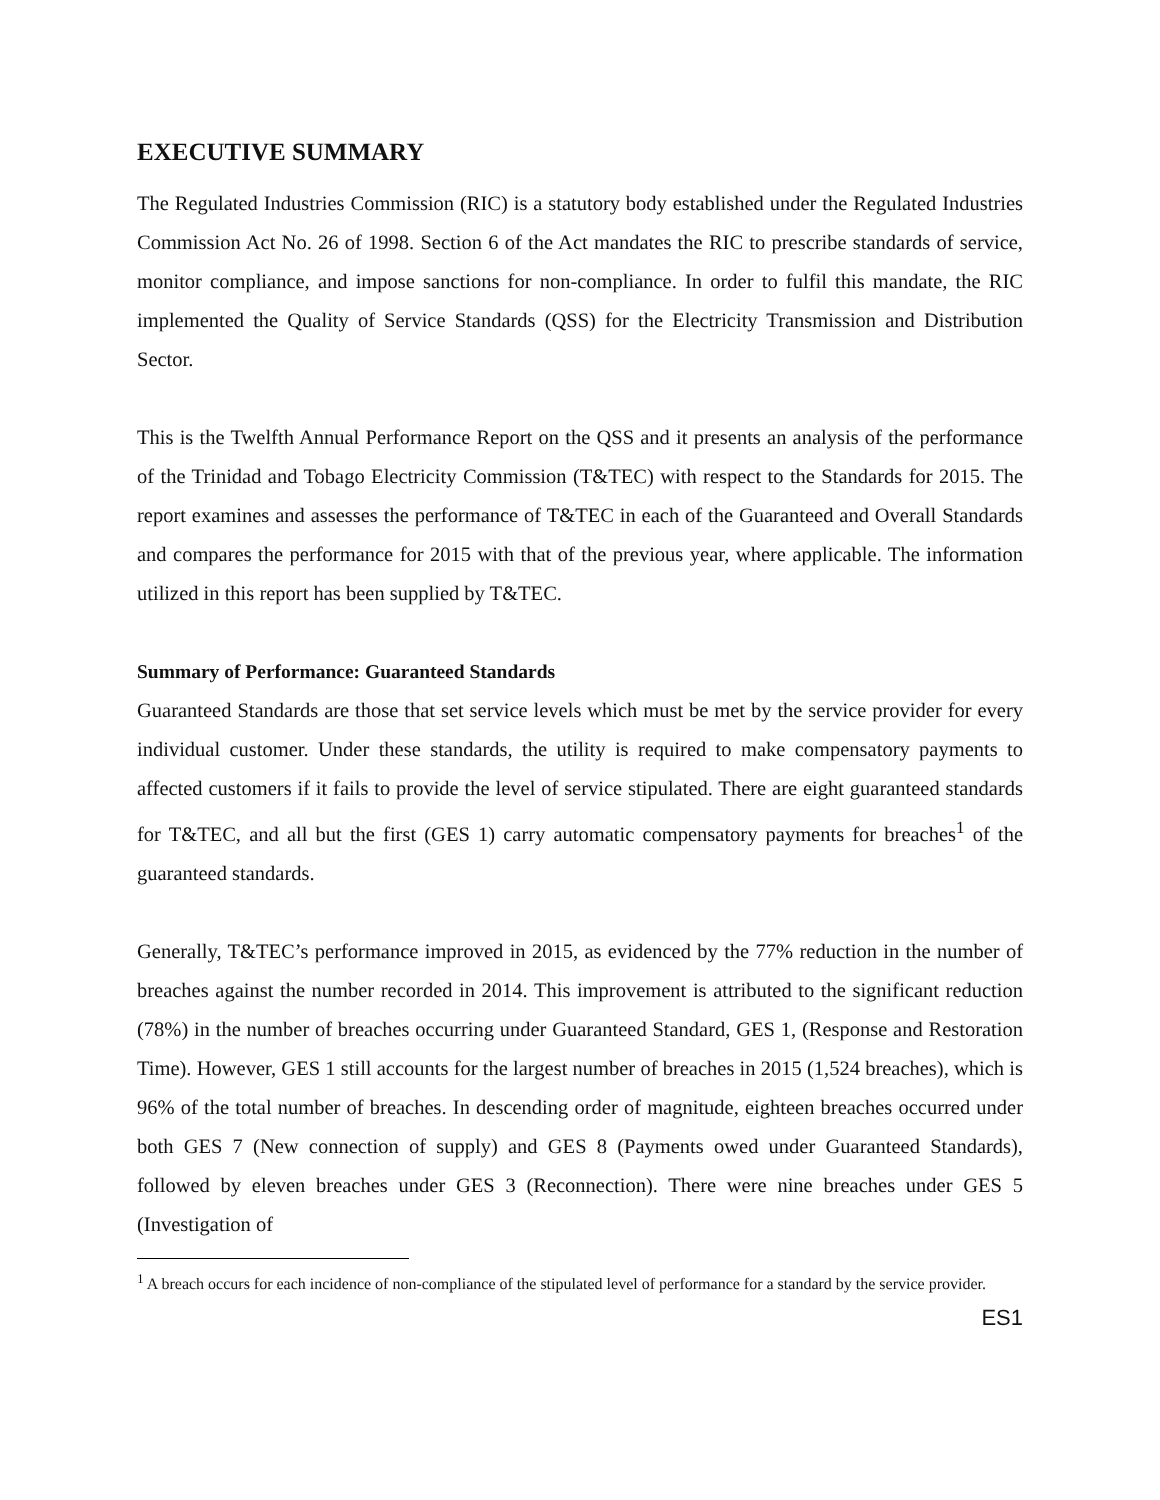EXECUTIVE SUMMARY
The Regulated Industries Commission (RIC) is a statutory body established under the Regulated Industries Commission Act No. 26 of 1998. Section 6 of the Act mandates the RIC to prescribe standards of service, monitor compliance, and impose sanctions for non-compliance. In order to fulfil this mandate, the RIC implemented the Quality of Service Standards (QSS) for the Electricity Transmission and Distribution Sector.
This is the Twelfth Annual Performance Report on the QSS and it presents an analysis of the performance of the Trinidad and Tobago Electricity Commission (T&TEC) with respect to the Standards for 2015. The report examines and assesses the performance of T&TEC in each of the Guaranteed and Overall Standards and compares the performance for 2015 with that of the previous year, where applicable. The information utilized in this report has been supplied by T&TEC.
Summary of Performance: Guaranteed Standards
Guaranteed Standards are those that set service levels which must be met by the service provider for every individual customer. Under these standards, the utility is required to make compensatory payments to affected customers if it fails to provide the level of service stipulated. There are eight guaranteed standards for T&TEC, and all but the first (GES 1) carry automatic compensatory payments for breaches<sup>1</sup> of the guaranteed standards.
Generally, T&TEC’s performance improved in 2015, as evidenced by the 77% reduction in the number of breaches against the number recorded in 2014. This improvement is attributed to the significant reduction (78%) in the number of breaches occurring under Guaranteed Standard, GES 1, (Response and Restoration Time). However, GES 1 still accounts for the largest number of breaches in 2015 (1,524 breaches), which is 96% of the total number of breaches. In descending order of magnitude, eighteen breaches occurred under both GES 7 (New connection of supply) and GES 8 (Payments owed under Guaranteed Standards), followed by eleven breaches under GES 3 (Reconnection). There were nine breaches under GES 5 (Investigation of
<sup>1</sup> A breach occurs for each incidence of non-compliance of the stipulated level of performance for a standard by the service provider.
ES1